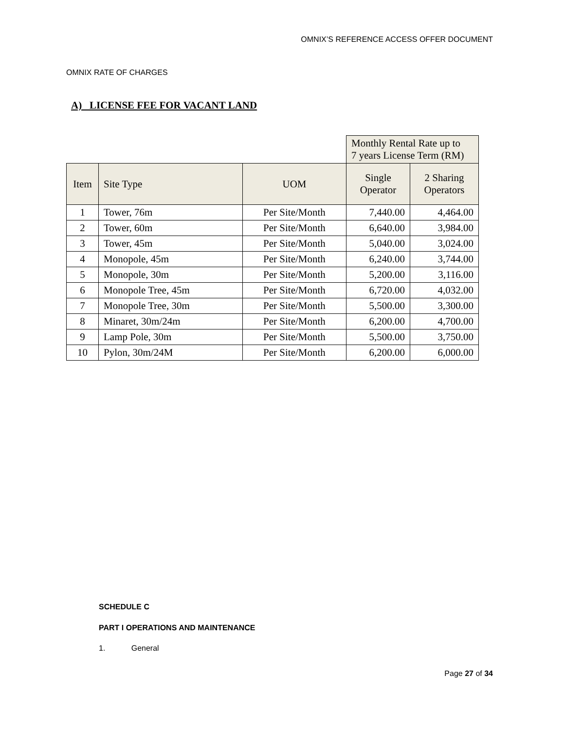OMNIX’S REFERENCE ACCESS OFFER DOCUMENT
OMNIX RATE OF CHARGES
A) LICENSE FEE FOR VACANT LAND
| | | | Monthly Rental Rate up to 7 years License Term (RM) | |
| --- | --- | --- | --- | --- |
| Item | Site Type | UOM | Single Operator | 2 Sharing Operators |
| 1 | Tower, 76m | Per Site/Month | 7,440.00 | 4,464.00 |
| 2 | Tower, 60m | Per Site/Month | 6,640.00 | 3,984.00 |
| 3 | Tower, 45m | Per Site/Month | 5,040.00 | 3,024.00 |
| 4 | Monopole, 45m | Per Site/Month | 6,240.00 | 3,744.00 |
| 5 | Monopole, 30m | Per Site/Month | 5,200.00 | 3,116.00 |
| 6 | Monopole Tree, 45m | Per Site/Month | 6,720.00 | 4,032.00 |
| 7 | Monopole Tree, 30m | Per Site/Month | 5,500.00 | 3,300.00 |
| 8 | Minaret, 30m/24m | Per Site/Month | 6,200.00 | 4,700.00 |
| 9 | Lamp Pole, 30m | Per Site/Month | 5,500.00 | 3,750.00 |
| 10 | Pylon, 30m/24M | Per Site/Month | 6,200.00 | 6,000.00 |
SCHEDULE C
PART I OPERATIONS AND MAINTENANCE
1. General
Page 27 of 34